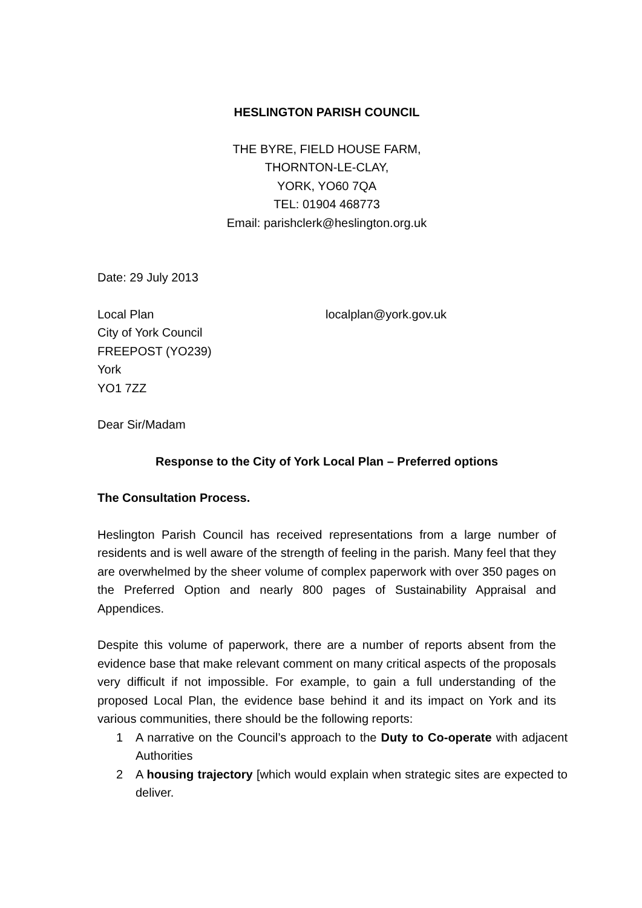HESLINGTON PARISH COUNCIL
THE BYRE, FIELD HOUSE FARM,
THORNTON-LE-CLAY,
YORK, YO60 7QA
TEL: 01904 468773
Email: parishclerk@heslington.org.uk
Date: 29 July 2013
Local Plan localplan@york.gov.uk
City of York Council
FREEPOST (YO239)
York
YO1 7ZZ
Dear Sir/Madam
Response to the City of York Local Plan – Preferred options
The Consultation Process.
Heslington Parish Council has received representations from a large number of residents and is well aware of the strength of feeling in the parish. Many feel that they are overwhelmed by the sheer volume of complex paperwork with over 350 pages on the Preferred Option and nearly 800 pages of Sustainability Appraisal and Appendices.
Despite this volume of paperwork, there are a number of reports absent from the evidence base that make relevant comment on many critical aspects of the proposals very difficult if not impossible. For example, to gain a full understanding of the proposed Local Plan, the evidence base behind it and its impact on York and its various communities, there should be the following reports:
1 A narrative on the Council’s approach to the Duty to Co-operate with adjacent Authorities
2 A housing trajectory [which would explain when strategic sites are expected to deliver.